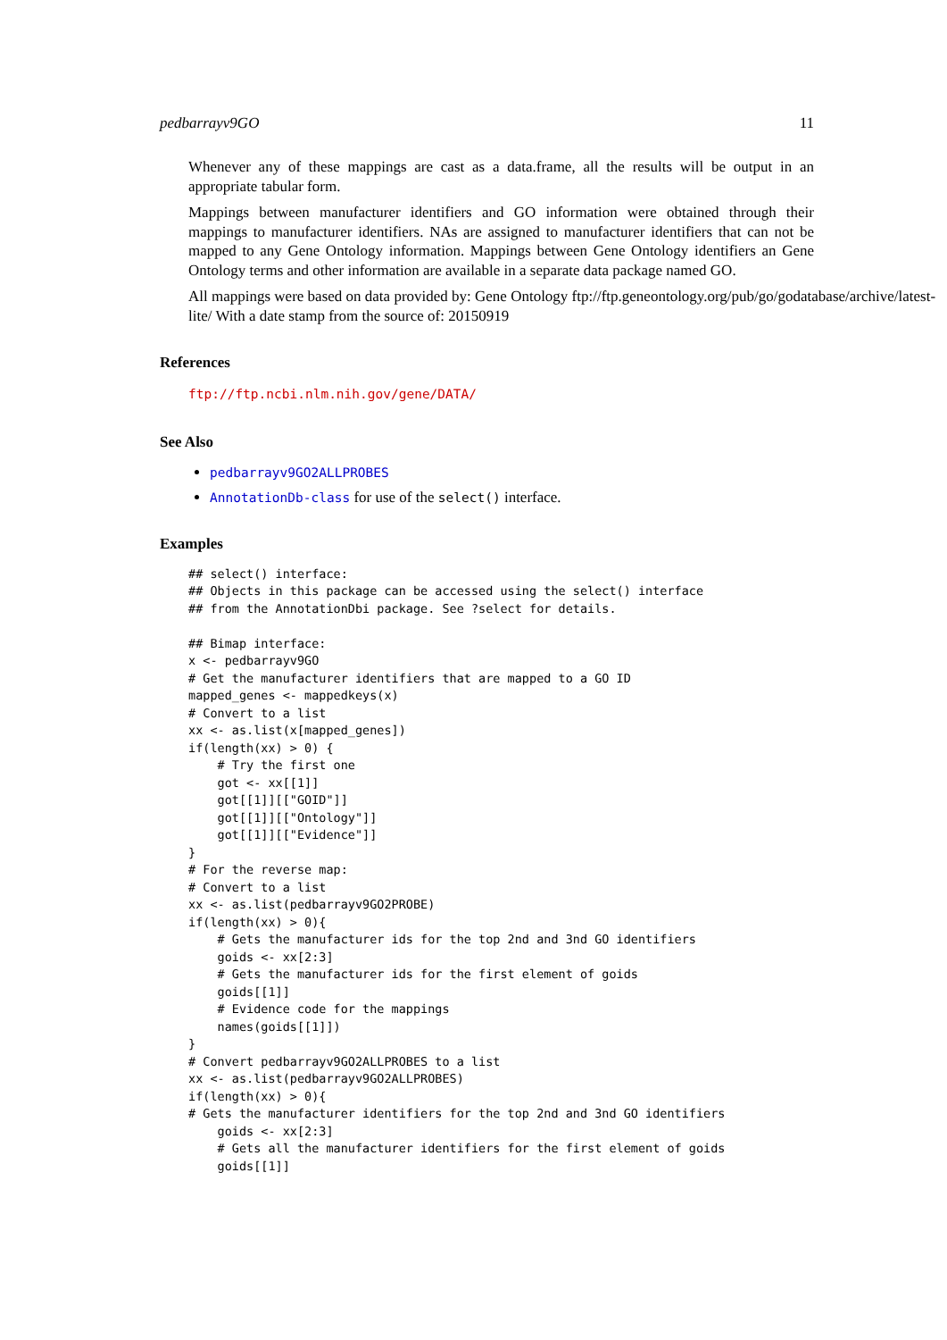pedbarrayv9GO 11
Whenever any of these mappings are cast as a data.frame, all the results will be output in an appropriate tabular form.
Mappings between manufacturer identifiers and GO information were obtained through their mappings to manufacturer identifiers. NAs are assigned to manufacturer identifiers that can not be mapped to any Gene Ontology information. Mappings between Gene Ontology identifiers an Gene Ontology terms and other information are available in a separate data package named GO.
All mappings were based on data provided by: Gene Ontology ftp://ftp.geneontology.org/pub/go/godatabase/archive/latest-
lite/ With a date stamp from the source of: 20150919
References
ftp://ftp.ncbi.nlm.nih.gov/gene/DATA/
See Also
pedbarrayv9GO2ALLPROBES
AnnotationDb-class for use of the select() interface.
Examples
## select() interface:
## Objects in this package can be accessed using the select() interface
## from the AnnotationDbi package. See ?select for details.

## Bimap interface:
x <- pedbarrayv9GO
# Get the manufacturer identifiers that are mapped to a GO ID
mapped_genes <- mappedkeys(x)
# Convert to a list
xx <- as.list(x[mapped_genes])
if(length(xx) > 0) {
    # Try the first one
    got <- xx[[1]]
    got[[1]][["GOID"]]
    got[[1]][["Ontology"]]
    got[[1]][["Evidence"]]
}
# For the reverse map:
# Convert to a list
xx <- as.list(pedbarrayv9GO2PROBE)
if(length(xx) > 0){
    # Gets the manufacturer ids for the top 2nd and 3nd GO identifiers
    goids <- xx[2:3]
    # Gets the manufacturer ids for the first element of goids
    goids[[1]]
    # Evidence code for the mappings
    names(goids[[1]])
}
# Convert pedbarrayv9GO2ALLPROBES to a list
xx <- as.list(pedbarrayv9GO2ALLPROBES)
if(length(xx) > 0){
# Gets the manufacturer identifiers for the top 2nd and 3nd GO identifiers
    goids <- xx[2:3]
    # Gets all the manufacturer identifiers for the first element of goids
    goids[[1]]